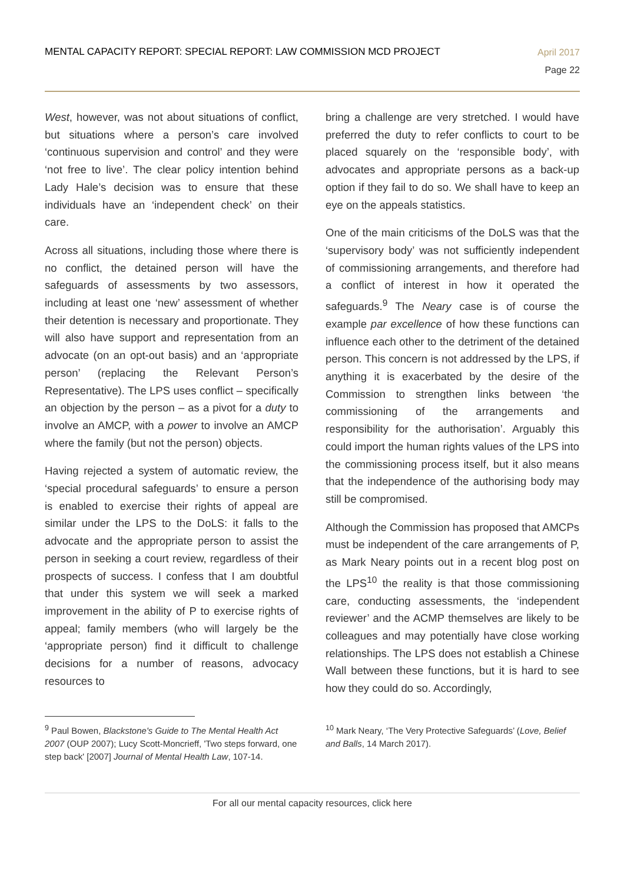MENTAL CAPACITY REPORT: SPECIAL REPORT: LAW COMMISSION MCD PROJECT
April 2017
Page 22
West, however, was not about situations of conflict, but situations where a person’s care involved ‘continuous supervision and control’ and they were ‘not free to live’. The clear policy intention behind Lady Hale’s decision was to ensure that these individuals have an ‘independent check’ on their care.
Across all situations, including those where there is no conflict, the detained person will have the safeguards of assessments by two assessors, including at least one ‘new’ assessment of whether their detention is necessary and proportionate. They will also have support and representation from an advocate (on an opt-out basis) and an ‘appropriate person’ (replacing the Relevant Person’s Representative). The LPS uses conflict – specifically an objection by the person – as a pivot for a duty to involve an AMCP, with a power to involve an AMCP where the family (but not the person) objects.
Having rejected a system of automatic review, the ‘special procedural safeguards’ to ensure a person is enabled to exercise their rights of appeal are similar under the LPS to the DoLS: it falls to the advocate and the appropriate person to assist the person in seeking a court review, regardless of their prospects of success. I confess that I am doubtful that under this system we will seek a marked improvement in the ability of P to exercise rights of appeal; family members (who will largely be the ‘appropriate person) find it difficult to challenge decisions for a number of reasons, advocacy resources to
bring a challenge are very stretched. I would have preferred the duty to refer conflicts to court to be placed squarely on the ‘responsible body’, with advocates and appropriate persons as a back-up option if they fail to do so. We shall have to keep an eye on the appeals statistics.
One of the main criticisms of the DoLS was that the ‘supervisory body’ was not sufficiently independent of commissioning arrangements, and therefore had a conflict of interest in how it operated the safeguards.<sup>9</sup> The Neary case is of course the example par excellence of how these functions can influence each other to the detriment of the detained person. This concern is not addressed by the LPS, if anything it is exacerbated by the desire of the Commission to strengthen links between ‘the commissioning of the arrangements and responsibility for the authorisation’. Arguably this could import the human rights values of the LPS into the commissioning process itself, but it also means that the independence of the authorising body may still be compromised.
Although the Commission has proposed that AMCPs must be independent of the care arrangements of P, as Mark Neary points out in a recent blog post on the LPS<sup>10</sup> the reality is that those commissioning care, conducting assessments, the ‘independent reviewer’ and the ACMP themselves are likely to be colleagues and may potentially have close working relationships. The LPS does not establish a Chinese Wall between these functions, but it is hard to see how they could do so. Accordingly,
<sup>9</sup> Paul Bowen, Blackstone's Guide to The Mental Health Act 2007 (OUP 2007); Lucy Scott-Moncrieff, 'Two steps forward, one step back' [2007] Journal of Mental Health Law, 107-14.
<sup>10</sup> Mark Neary, ‘The Very Protective Safeguards’ (Love, Belief and Balls, 14 March 2017).
For all our mental capacity resources, click here